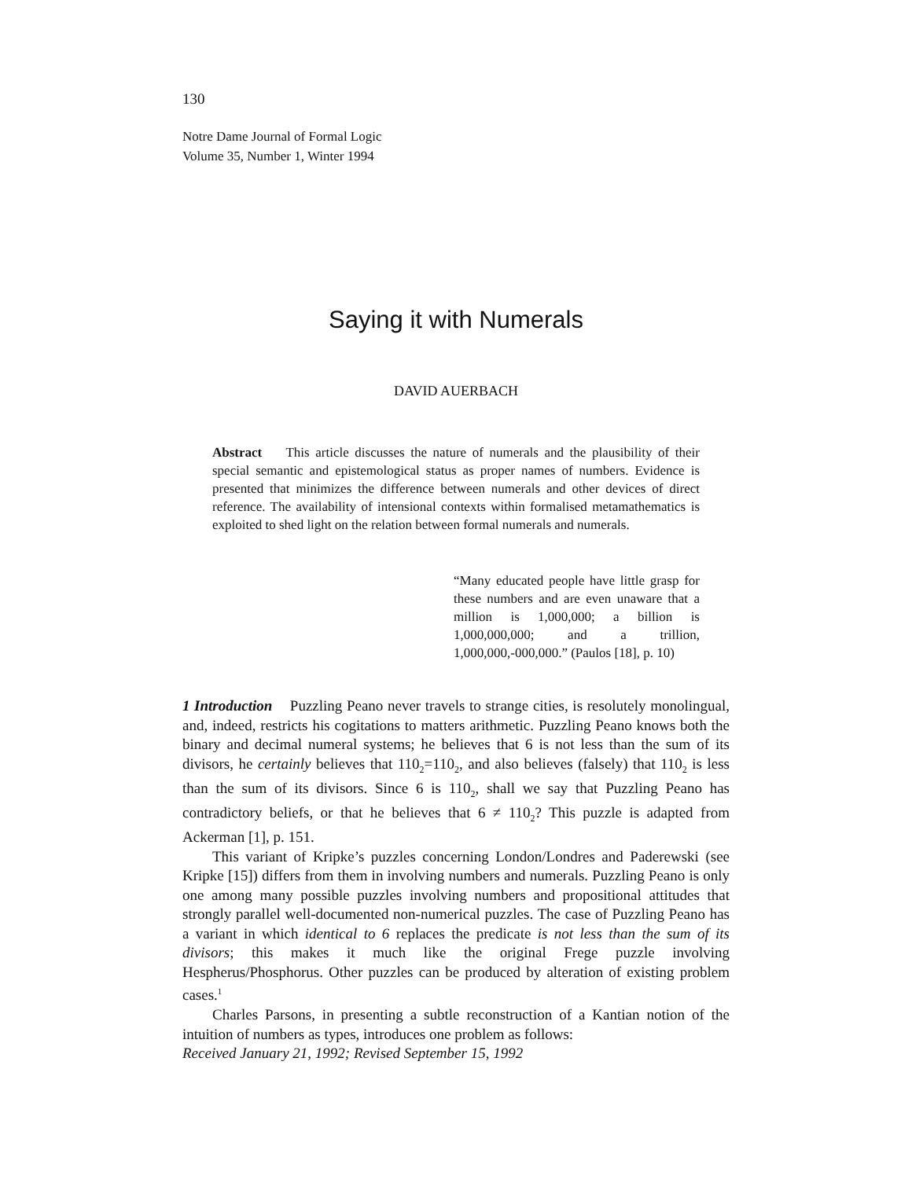130
Notre Dame Journal of Formal Logic
Volume 35, Number 1, Winter 1994
Saying it with Numerals
DAVID AUERBACH
Abstract This article discusses the nature of numerals and the plausibility of their special semantic and epistemological status as proper names of numbers. Evidence is presented that minimizes the difference between numerals and other devices of direct reference. The availability of intensional contexts within formalised metamathematics is exploited to shed light on the relation between formal numerals and numerals.
“Many educated people have little grasp for these numbers and are even unaware that a million is 1,000,000; a billion is 1,000,000,000; and a trillion, 1,000,000,-000,000.” (Paulos [18], p. 10)
1 Introduction Puzzling Peano never travels to strange cities, is resolutely monolingual, and, indeed, restricts his cogitations to matters arithmetic. Puzzling Peano knows both the binary and decimal numeral systems; he believes that 6 is not less than the sum of its divisors, he certainly believes that 110<sub>2</sub>=110<sub>2</sub>, and also believes (falsely) that 110<sub>2</sub> is less than the sum of its divisors. Since 6 is 110<sub>2</sub>, shall we say that Puzzling Peano has contradictory beliefs, or that he believes that 6 ≠ 110<sub>2</sub>? This puzzle is adapted from Ackerman [1], p. 151.
This variant of Kripke’s puzzles concerning London/Londres and Paderewski (see Kripke [15]) differs from them in involving numbers and numerals. Puzzling Peano is only one among many possible puzzles involving numbers and propositional attitudes that strongly parallel well-documented non-numerical puzzles. The case of Puzzling Peano has a variant in which identical to 6 replaces the predicate is not less than the sum of its divisors; this makes it much like the original Frege puzzle involving Hespherus/Phosphorus. Other puzzles can be produced by alteration of existing problem cases.<sup>1</sup>
Charles Parsons, in presenting a subtle reconstruction of a Kantian notion of the intuition of numbers as types, introduces one problem as follows:
Received January 21, 1992; Revised September 15, 1992